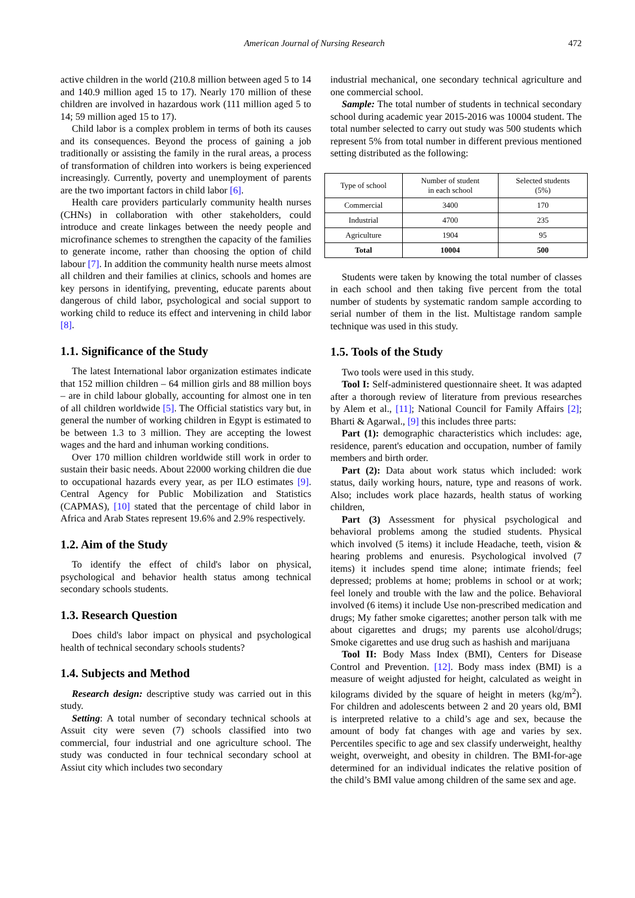American Journal of Nursing Research 472
active children in the world (210.8 million between aged 5 to 14 and 140.9 million aged 15 to 17). Nearly 170 million of these children are involved in hazardous work (111 million aged 5 to 14; 59 million aged 15 to 17).
Child labor is a complex problem in terms of both its causes and its consequences. Beyond the process of gaining a job traditionally or assisting the family in the rural areas, a process of transformation of children into workers is being experienced increasingly. Currently, poverty and unemployment of parents are the two important factors in child labor [6].
Health care providers particularly community health nurses (CHNs) in collaboration with other stakeholders, could introduce and create linkages between the needy people and microfinance schemes to strengthen the capacity of the families to generate income, rather than choosing the option of child labour [7]. In addition the community health nurse meets almost all children and their families at clinics, schools and homes are key persons in identifying, preventing, educate parents about dangerous of child labor, psychological and social support to working child to reduce its effect and intervening in child labor [8].
1.1. Significance of the Study
The latest International labor organization estimates indicate that 152 million children – 64 million girls and 88 million boys – are in child labour globally, accounting for almost one in ten of all children worldwide [5]. The Official statistics vary but, in general the number of working children in Egypt is estimated to be between 1.3 to 3 million. They are accepting the lowest wages and the hard and inhuman working conditions.
Over 170 million children worldwide still work in order to sustain their basic needs. About 22000 working children die due to occupational hazards every year, as per ILO estimates [9]. Central Agency for Public Mobilization and Statistics (CAPMAS), [10] stated that the percentage of child labor in Africa and Arab States represent 19.6% and 2.9% respectively.
1.2. Aim of the Study
To identify the effect of child's labor on physical, psychological and behavior health status among technical secondary schools students.
1.3. Research Question
Does child's labor impact on physical and psychological health of technical secondary schools students?
1.4. Subjects and Method
Research design: descriptive study was carried out in this study.
Setting: A total number of secondary technical schools at Assuit city were seven (7) schools classified into two commercial, four industrial and one agriculture school. The study was conducted in four technical secondary school at Assiut city which includes two secondary
industrial mechanical, one secondary technical agriculture and one commercial school.
Sample: The total number of students in technical secondary school during academic year 2015-2016 was 10004 student. The total number selected to carry out study was 500 students which represent 5% from total number in different previous mentioned setting distributed as the following:
| Type of school | Number of student in each school | Selected students (5%) |
| --- | --- | --- |
| Commercial | 3400 | 170 |
| Industrial | 4700 | 235 |
| Agriculture | 1904 | 95 |
| Total | 10004 | 500 |
Students were taken by knowing the total number of classes in each school and then taking five percent from the total number of students by systematic random sample according to serial number of them in the list. Multistage random sample technique was used in this study.
1.5. Tools of the Study
Two tools were used in this study.
Tool I: Self-administered questionnaire sheet. It was adapted after a thorough review of literature from previous researches by Alem et al., [11]; National Council for Family Affairs [2]; Bharti & Agarwal., [9] this includes three parts:
Part (1): demographic characteristics which includes: age, residence, parent's education and occupation, number of family members and birth order.
Part (2): Data about work status which included: work status, daily working hours, nature, type and reasons of work. Also; includes work place hazards, health status of working children,
Part (3) Assessment for physical psychological and behavioral problems among the studied students. Physical which involved (5 items) it include Headache, teeth, vision & hearing problems and enuresis. Psychological involved (7 items) it includes spend time alone; intimate friends; feel depressed; problems at home; problems in school or at work; feel lonely and trouble with the law and the police. Behavioral involved (6 items) it include Use non-prescribed medication and drugs; My father smoke cigarettes; another person talk with me about cigarettes and drugs; my parents use alcohol/drugs; Smoke cigarettes and use drug such as hashish and marijuana
Tool II: Body Mass Index (BMI), Centers for Disease Control and Prevention. [12]. Body mass index (BMI) is a measure of weight adjusted for height, calculated as weight in kilograms divided by the square of height in meters (kg/m<sup>2</sup>). For children and adolescents between 2 and 20 years old, BMI is interpreted relative to a child’s age and sex, because the amount of body fat changes with age and varies by sex. Percentiles specific to age and sex classify underweight, healthy weight, overweight, and obesity in children. The BMI-for-age determined for an individual indicates the relative position of the child’s BMI value among children of the same sex and age.